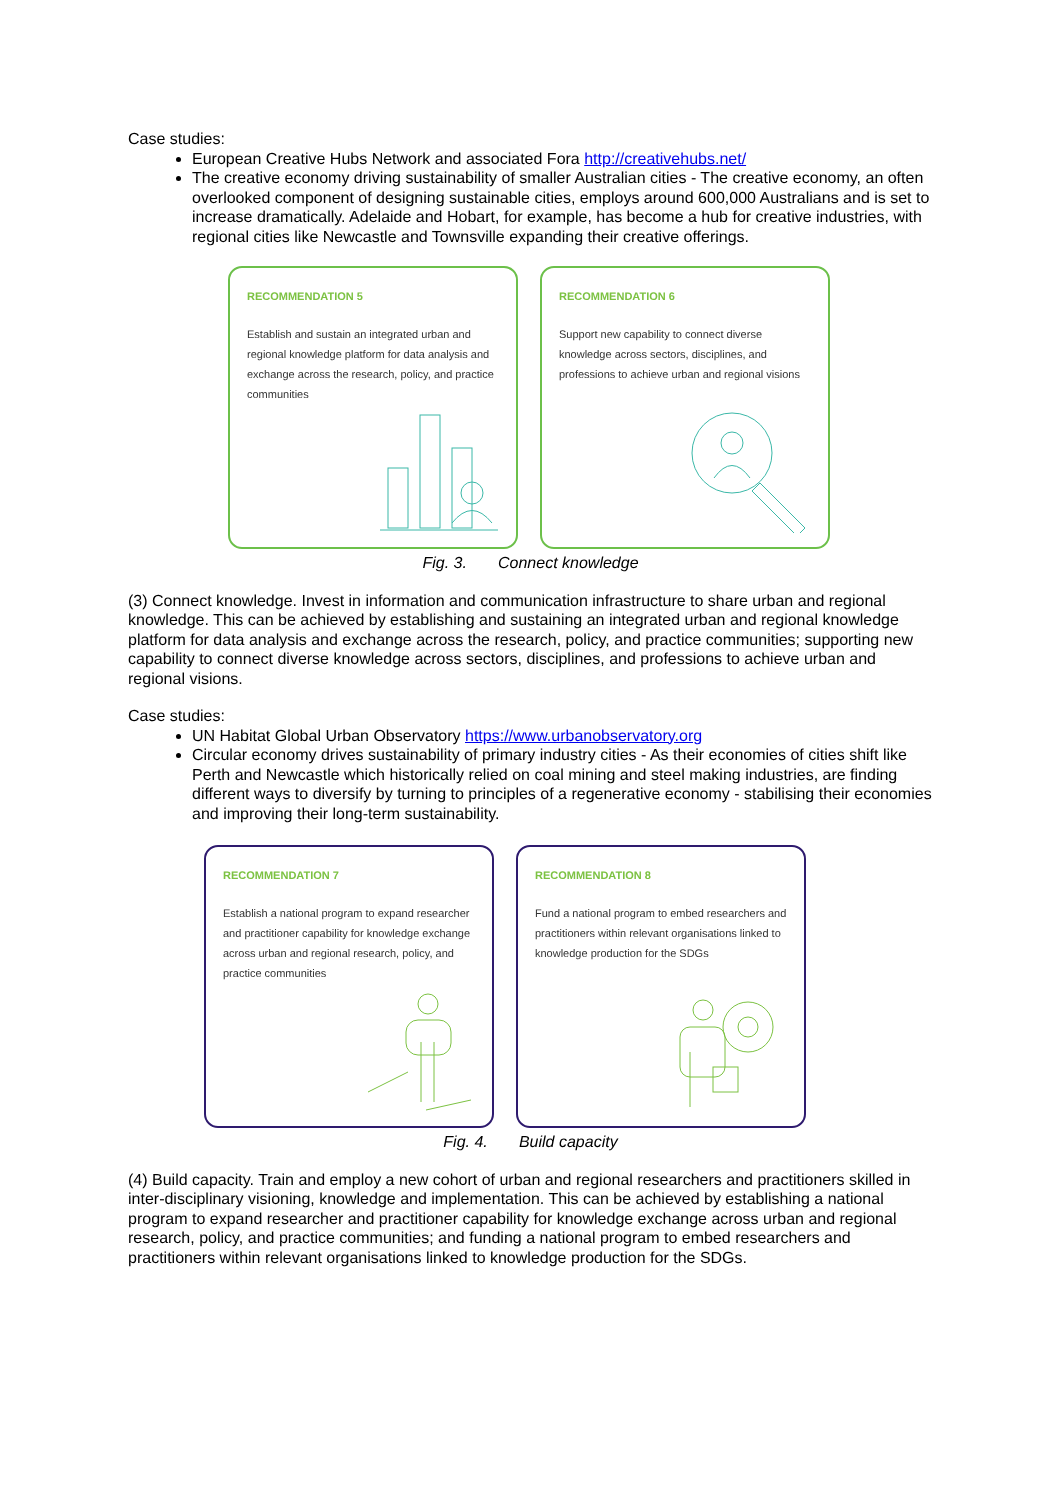Case studies:
European Creative Hubs Network and associated Fora http://creativehubs.net/
The creative economy driving sustainability of smaller Australian cities - The creative economy, an often overlooked component of designing sustainable cities, employs around 600,000 Australians and is set to increase dramatically. Adelaide and Hobart, for example, has become a hub for creative industries, with regional cities like Newcastle and Townsville expanding their creative offerings.
RECOMMENDATION 5
Establish and sustain an integrated urban and regional knowledge platform for data analysis and exchange across the research, policy, and practice communities
RECOMMENDATION 6
Support new capability to connect diverse knowledge across sectors, disciplines, and professions to achieve urban and regional visions
Fig. 3. Connect knowledge
(3) Connect knowledge. Invest in information and communication infrastructure to share urban and regional knowledge. This can be achieved by establishing and sustaining an integrated urban and regional knowledge platform for data analysis and exchange across the research, policy, and practice communities; supporting new capability to connect diverse knowledge across sectors, disciplines, and professions to achieve urban and regional visions.
Case studies:
UN Habitat Global Urban Observatory https://www.urbanobservatory.org
Circular economy drives sustainability of primary industry cities - As their economies of cities shift like Perth and Newcastle which historically relied on coal mining and steel making industries, are finding different ways to diversify by turning to principles of a regenerative economy - stabilising their economies and improving their long-term sustainability.
RECOMMENDATION 7
Establish a national program to expand researcher and practitioner capability for knowledge exchange across urban and regional research, policy, and practice communities
RECOMMENDATION 8
Fund a national program to embed researchers and practitioners within relevant organisations linked to knowledge production for the SDGs
Fig. 4. Build capacity
(4) Build capacity. Train and employ a new cohort of urban and regional researchers and practitioners skilled in inter-disciplinary visioning, knowledge and implementation. This can be achieved by establishing a national program to expand researcher and practitioner capability for knowledge exchange across urban and regional research, policy, and practice communities; and funding a national program to embed researchers and practitioners within relevant organisations linked to knowledge production for the SDGs.